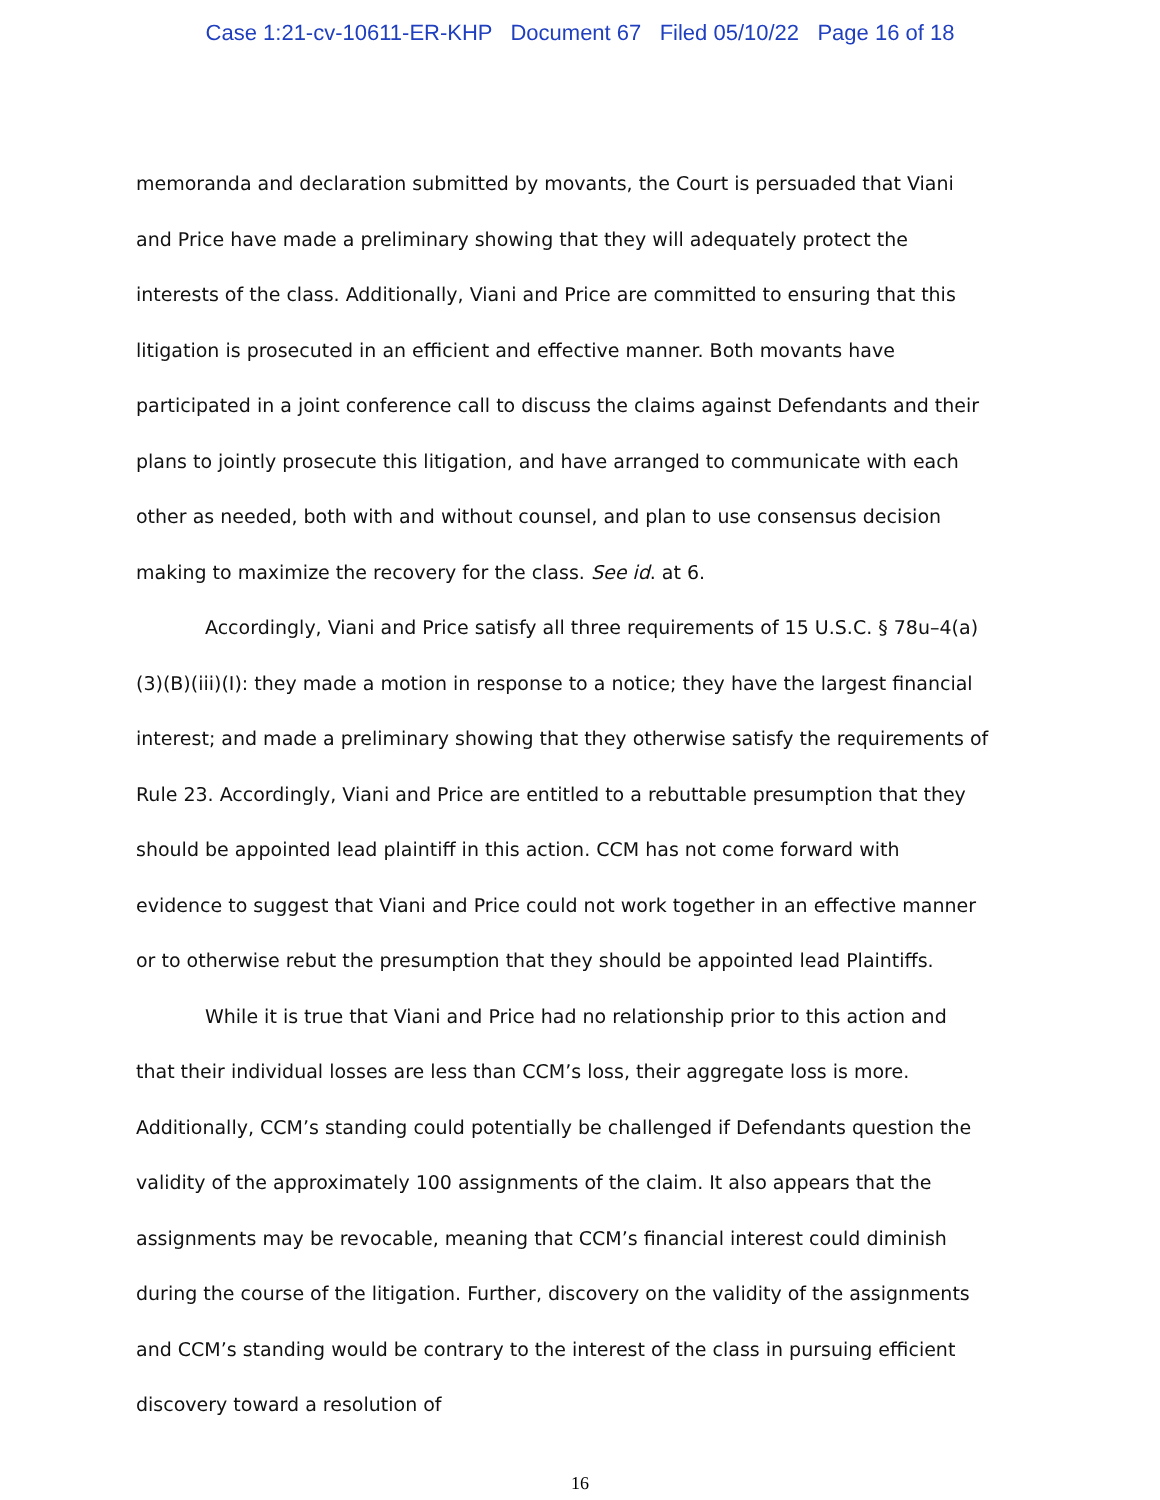Case 1:21-cv-10611-ER-KHP Document 67 Filed 05/10/22 Page 16 of 18
memoranda and declaration submitted by movants, the Court is persuaded that Viani and Price have made a preliminary showing that they will adequately protect the interests of the class. Additionally, Viani and Price are committed to ensuring that this litigation is prosecuted in an efficient and effective manner. Both movants have participated in a joint conference call to discuss the claims against Defendants and their plans to jointly prosecute this litigation, and have arranged to communicate with each other as needed, both with and without counsel, and plan to use consensus decision making to maximize the recovery for the class. See id. at 6.
Accordingly, Viani and Price satisfy all three requirements of 15 U.S.C. § 78u–4(a)(3)(B)(iii)(I): they made a motion in response to a notice; they have the largest financial interest; and made a preliminary showing that they otherwise satisfy the requirements of Rule 23. Accordingly, Viani and Price are entitled to a rebuttable presumption that they should be appointed lead plaintiff in this action. CCM has not come forward with evidence to suggest that Viani and Price could not work together in an effective manner or to otherwise rebut the presumption that they should be appointed lead Plaintiffs.
While it is true that Viani and Price had no relationship prior to this action and that their individual losses are less than CCM’s loss, their aggregate loss is more. Additionally, CCM’s standing could potentially be challenged if Defendants question the validity of the approximately 100 assignments of the claim. It also appears that the assignments may be revocable, meaning that CCM’s financial interest could diminish during the course of the litigation. Further, discovery on the validity of the assignments and CCM’s standing would be contrary to the interest of the class in pursuing efficient discovery toward a resolution of
16